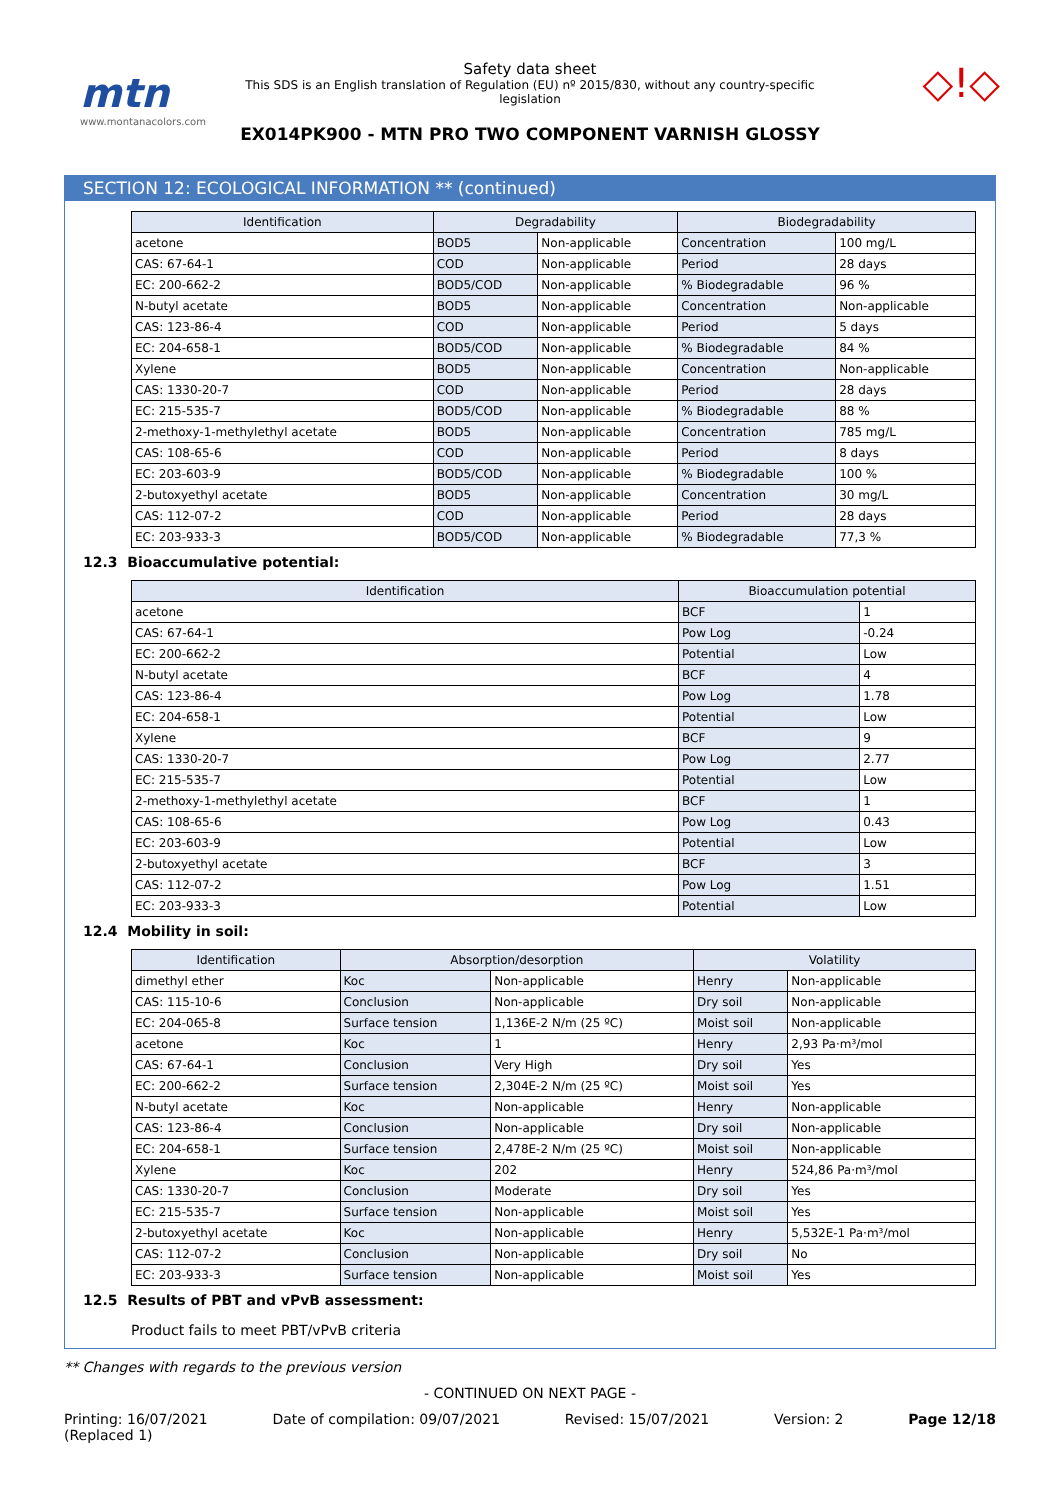mtn
www.montanacolors.com
Safety data sheet
This SDS is an English translation of Regulation (EU) nº 2015/830, without any country-specific legislation
EX014PK900 - MTN PRO TWO COMPONENT VARNISH GLOSSY
◇!◇
SECTION 12: ECOLOGICAL INFORMATION ** (continued)
| Identification | Degradability | | Biodegradability | |
| --- | --- | --- | --- | --- |
| acetone | BOD5 | Non-applicable | Concentration | 100 mg/L |
| CAS: 67-64-1 | COD | Non-applicable | Period | 28 days |
| EC: 200-662-2 | BOD5/COD | Non-applicable | % Biodegradable | 96 % |
| N-butyl acetate | BOD5 | Non-applicable | Concentration | Non-applicable |
| CAS: 123-86-4 | COD | Non-applicable | Period | 5 days |
| EC: 204-658-1 | BOD5/COD | Non-applicable | % Biodegradable | 84 % |
| Xylene | BOD5 | Non-applicable | Concentration | Non-applicable |
| CAS: 1330-20-7 | COD | Non-applicable | Period | 28 days |
| EC: 215-535-7 | BOD5/COD | Non-applicable | % Biodegradable | 88 % |
| 2-methoxy-1-methylethyl acetate | BOD5 | Non-applicable | Concentration | 785 mg/L |
| CAS: 108-65-6 | COD | Non-applicable | Period | 8 days |
| EC: 203-603-9 | BOD5/COD | Non-applicable | % Biodegradable | 100 % |
| 2-butoxyethyl acetate | BOD5 | Non-applicable | Concentration | 30 mg/L |
| CAS: 112-07-2 | COD | Non-applicable | Period | 28 days |
| EC: 203-933-3 | BOD5/COD | Non-applicable | % Biodegradable | 77,3 % |
12.3 Bioaccumulative potential:
| Identification | Bioaccumulation potential | |
| --- | --- | --- |
| acetone | BCF | 1 |
| CAS: 67-64-1 | Pow Log | -0.24 |
| EC: 200-662-2 | Potential | Low |
| N-butyl acetate | BCF | 4 |
| CAS: 123-86-4 | Pow Log | 1.78 |
| EC: 204-658-1 | Potential | Low |
| Xylene | BCF | 9 |
| CAS: 1330-20-7 | Pow Log | 2.77 |
| EC: 215-535-7 | Potential | Low |
| 2-methoxy-1-methylethyl acetate | BCF | 1 |
| CAS: 108-65-6 | Pow Log | 0.43 |
| EC: 203-603-9 | Potential | Low |
| 2-butoxyethyl acetate | BCF | 3 |
| CAS: 112-07-2 | Pow Log | 1.51 |
| EC: 203-933-3 | Potential | Low |
12.4 Mobility in soil:
| Identification | Absorption/desorption | | Volatility | |
| --- | --- | --- | --- | --- |
| dimethyl ether | Koc | Non-applicable | Henry | Non-applicable |
| CAS: 115-10-6 | Conclusion | Non-applicable | Dry soil | Non-applicable |
| EC: 204-065-8 | Surface tension | 1,136E-2 N/m (25 ºC) | Moist soil | Non-applicable |
| acetone | Koc | 1 | Henry | 2,93 Pa·m³/mol |
| CAS: 67-64-1 | Conclusion | Very High | Dry soil | Yes |
| EC: 200-662-2 | Surface tension | 2,304E-2 N/m (25 ºC) | Moist soil | Yes |
| N-butyl acetate | Koc | Non-applicable | Henry | Non-applicable |
| CAS: 123-86-4 | Conclusion | Non-applicable | Dry soil | Non-applicable |
| EC: 204-658-1 | Surface tension | 2,478E-2 N/m (25 ºC) | Moist soil | Non-applicable |
| Xylene | Koc | 202 | Henry | 524,86 Pa·m³/mol |
| CAS: 1330-20-7 | Conclusion | Moderate | Dry soil | Yes |
| EC: 215-535-7 | Surface tension | Non-applicable | Moist soil | Yes |
| 2-butoxyethyl acetate | Koc | Non-applicable | Henry | 5,532E-1 Pa·m³/mol |
| CAS: 112-07-2 | Conclusion | Non-applicable | Dry soil | No |
| EC: 203-933-3 | Surface tension | Non-applicable | Moist soil | Yes |
12.5 Results of PBT and vPvB assessment:
Product fails to meet PBT/vPvB criteria
** Changes with regards to the previous version
- CONTINUED ON NEXT PAGE -
Printing: 16/07/2021
(Replaced 1) Date of compilation: 09/07/2021 Revised: 15/07/2021 Version: 2 Page 12/18